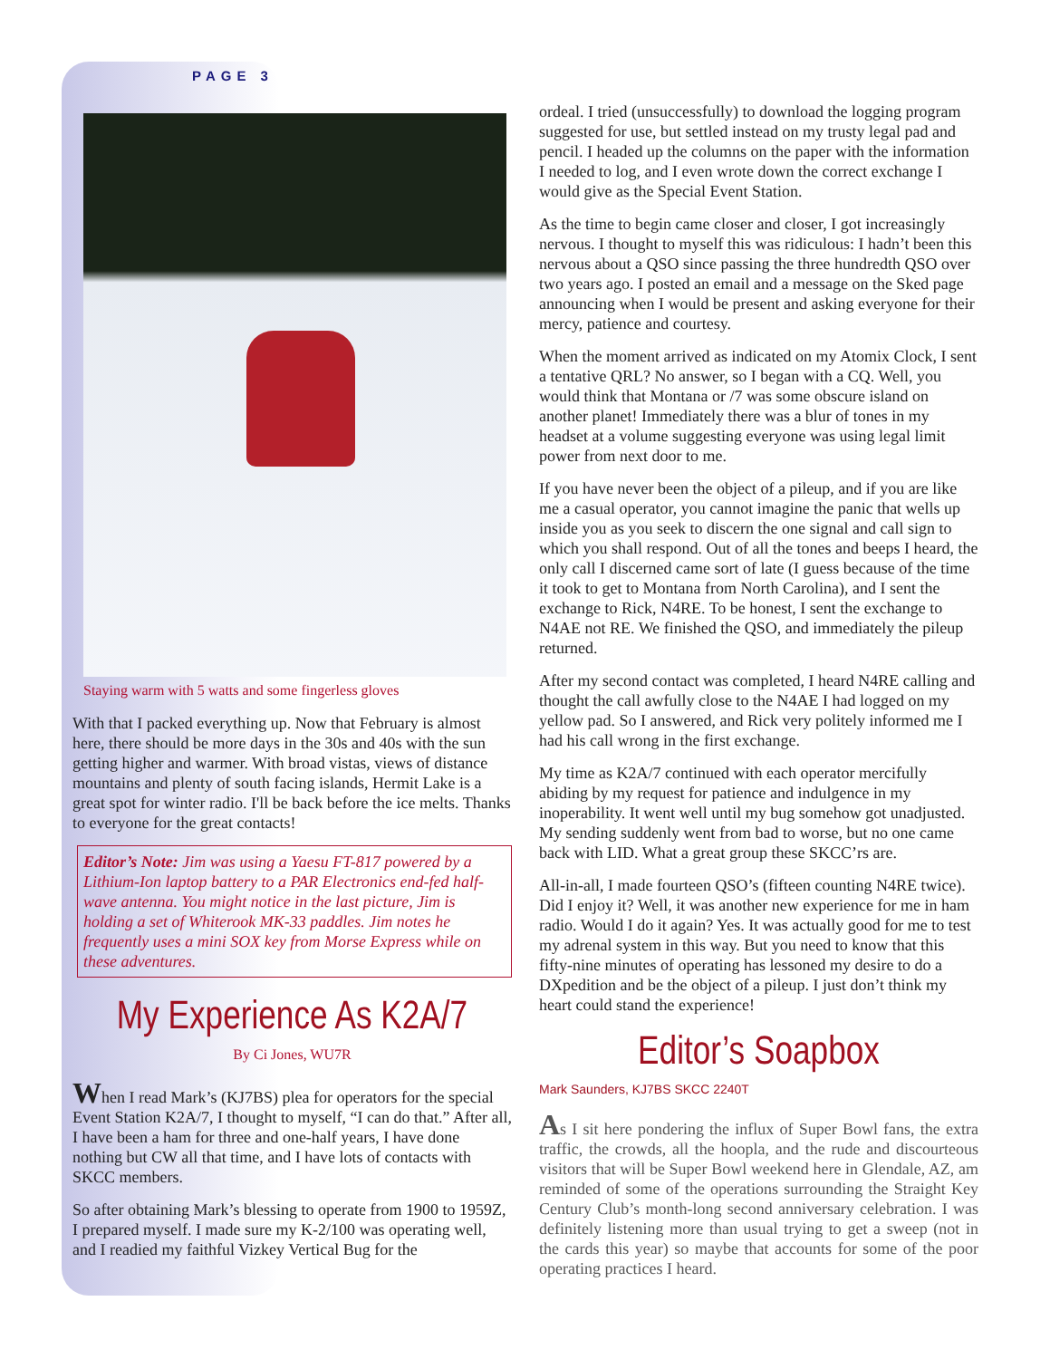PAGE 3
Staying warm with 5 watts and some fingerless gloves
With that I packed everything up. Now that February is almost here, there should be more days in the 30s and 40s with the sun getting higher and warmer. With broad vistas, views of distance mountains and plenty of south facing islands, Hermit Lake is a great spot for winter radio. I'll be back before the ice melts. Thanks to everyone for the great contacts!
Editor’s Note: Jim was using a Yaesu FT-817 powered by a Lithium-Ion laptop battery to a PAR Electronics end-fed half-wave antenna. You might notice in the last picture, Jim is holding a set of Whiterook MK-33 paddles. Jim notes he frequently uses a mini SOX key from Morse Express while on these adventures.
My Experience As K2A/7
By Ci Jones, WU7R
When I read Mark’s (KJ7BS) plea for operators for the special Event Station K2A/7, I thought to myself, “I can do that.” After all, I have been a ham for three and one-half years, I have done nothing but CW all that time, and I have lots of contacts with SKCC members.
So after obtaining Mark’s blessing to operate from 1900 to 1959Z, I prepared myself. I made sure my K-2/100 was operating well, and I readied my faithful Vizkey Vertical Bug for the
ordeal. I tried (unsuccessfully) to download the logging program suggested for use, but settled instead on my trusty legal pad and pencil. I headed up the columns on the paper with the information I needed to log, and I even wrote down the correct exchange I would give as the Special Event Station.
As the time to begin came closer and closer, I got increasingly nervous. I thought to myself this was ridiculous: I hadn’t been this nervous about a QSO since passing the three hundredth QSO over two years ago. I posted an email and a message on the Sked page announcing when I would be present and asking everyone for their mercy, patience and courtesy.
When the moment arrived as indicated on my Atomix Clock, I sent a tentative QRL? No answer, so I began with a CQ. Well, you would think that Montana or /7 was some obscure island on another planet! Immediately there was a blur of tones in my headset at a volume suggesting everyone was using legal limit power from next door to me.
If you have never been the object of a pileup, and if you are like me a casual operator, you cannot imagine the panic that wells up inside you as you seek to discern the one signal and call sign to which you shall respond. Out of all the tones and beeps I heard, the only call I discerned came sort of late (I guess because of the time it took to get to Montana from North Carolina), and I sent the exchange to Rick, N4RE. To be honest, I sent the exchange to N4AE not RE. We finished the QSO, and immediately the pileup returned.
After my second contact was completed, I heard N4RE calling and thought the call awfully close to the N4AE I had logged on my yellow pad. So I answered, and Rick very politely informed me I had his call wrong in the first exchange.
My time as K2A/7 continued with each operator mercifully abiding by my request for patience and indulgence in my inoperability. It went well until my bug somehow got unadjusted. My sending suddenly went from bad to worse, but no one came back with LID. What a great group these SKCC’rs are.
All-in-all, I made fourteen QSO’s (fifteen counting N4RE twice). Did I enjoy it? Well, it was another new experience for me in ham radio. Would I do it again? Yes. It was actually good for me to test my adrenal system in this way. But you need to know that this fifty-nine minutes of operating has lessoned my desire to do a DXpedition and be the object of a pileup. I just don’t think my heart could stand the experience!
Editor’s Soapbox
Mark Saunders, KJ7BS SKCC 2240T
As I sit here pondering the influx of Super Bowl fans, the extra traffic, the crowds, all the hoopla, and the rude and discourteous visitors that will be Super Bowl weekend here in Glendale, AZ, am reminded of some of the operations surrounding the Straight Key Century Club’s month-long second anniversary celebration. I was definitely listening more than usual trying to get a sweep (not in the cards this year) so maybe that accounts for some of the poor operating practices I heard.